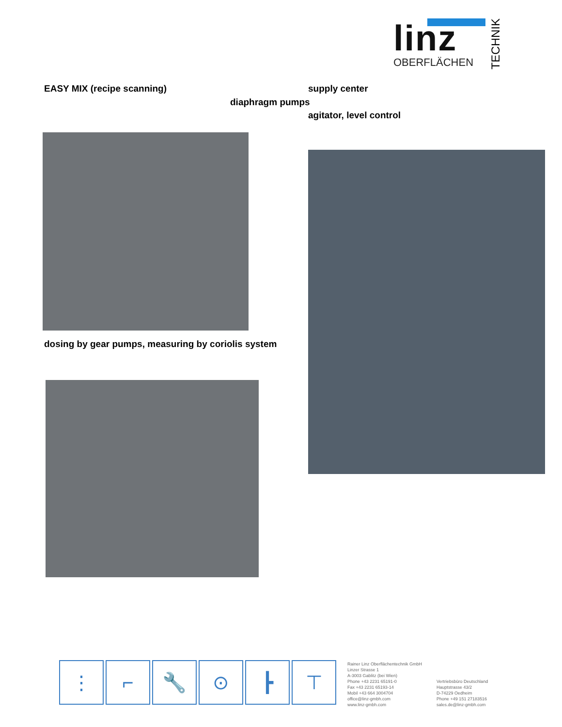linz
OBERFLÄCHEN
TECHNIK
EASY MIX (recipe scanning) supply center
diaphragm pumps
agitator, level control
dosing by gear pumps, measuring by coriolis system
⋮ ⌐ 🔧 ⊙ ┣ ⊤
Rainer Linz Oberflächentechnik GmbH
Linzer Strasse 1
A-3003 Gablitz (bei Wien)
Phone +43 2231 65191-0
Fax +43 2231 65193-14
Mobil +43 664 3004704
office@linz-gmbh.com
www.linz-gmbh.com
Vertriebsbüro Deutschland
Hauptstrasse 43/2
D-74229 Oedheim
Phone +49 151 27183516
sales.de@linz-gmbh.com